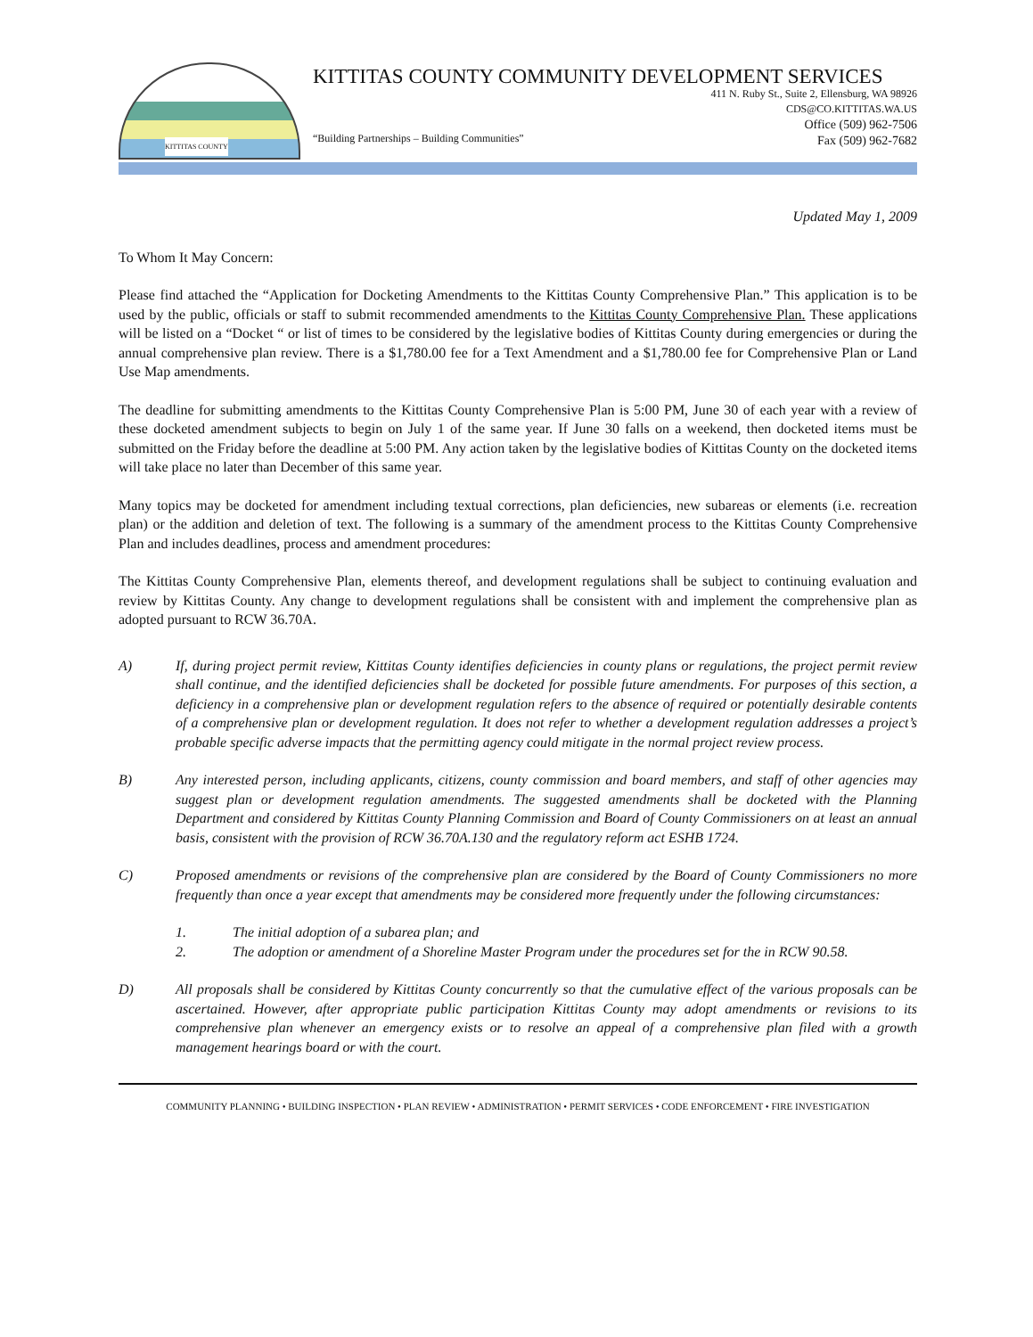KITTITAS COUNTY
KITTITAS COUNTY COMMUNITY DEVELOPMENT SERVICES
“Building Partnerships – Building Communities”
411 N. Ruby St., Suite 2, Ellensburg, WA 98926
CDS@CO.KITTITAS.WA.US
Office (509) 962-7506
Fax (509) 962-7682
Updated May 1, 2009
To Whom It May Concern:
Please find attached the “Application for Docketing Amendments to the Kittitas County Comprehensive Plan.” This application is to be used by the public, officials or staff to submit recommended amendments to the Kittitas County Comprehensive Plan. These applications will be listed on a “Docket “ or list of times to be considered by the legislative bodies of Kittitas County during emergencies or during the annual comprehensive plan review. There is a $1,780.00 fee for a Text Amendment and a $1,780.00 fee for Comprehensive Plan or Land Use Map amendments.
The deadline for submitting amendments to the Kittitas County Comprehensive Plan is 5:00 PM, June 30 of each year with a review of these docketed amendment subjects to begin on July 1 of the same year. If June 30 falls on a weekend, then docketed items must be submitted on the Friday before the deadline at 5:00 PM. Any action taken by the legislative bodies of Kittitas County on the docketed items will take place no later than December of this same year.
Many topics may be docketed for amendment including textual corrections, plan deficiencies, new subareas or elements (i.e. recreation plan) or the addition and deletion of text. The following is a summary of the amendment process to the Kittitas County Comprehensive Plan and includes deadlines, process and amendment procedures:
The Kittitas County Comprehensive Plan, elements thereof, and development regulations shall be subject to continuing evaluation and review by Kittitas County. Any change to development regulations shall be consistent with and implement the comprehensive plan as adopted pursuant to RCW 36.70A.
A) If, during project permit review, Kittitas County identifies deficiencies in county plans or regulations, the project permit review shall continue, and the identified deficiencies shall be docketed for possible future amendments. For purposes of this section, a deficiency in a comprehensive plan or development regulation refers to the absence of required or potentially desirable contents of a comprehensive plan or development regulation. It does not refer to whether a development regulation addresses a project’s probable specific adverse impacts that the permitting agency could mitigate in the normal project review process.
B) Any interested person, including applicants, citizens, county commission and board members, and staff of other agencies may suggest plan or development regulation amendments. The suggested amendments shall be docketed with the Planning Department and considered by Kittitas County Planning Commission and Board of County Commissioners on at least an annual basis, consistent with the provision of RCW 36.70A.130 and the regulatory reform act ESHB 1724.
C) Proposed amendments or revisions of the comprehensive plan are considered by the Board of County Commissioners no more frequently than once a year except that amendments may be considered more frequently under the following circumstances:
1. The initial adoption of a subarea plan; and
2. The adoption or amendment of a Shoreline Master Program under the procedures set for the in RCW 90.58.
D) All proposals shall be considered by Kittitas County concurrently so that the cumulative effect of the various proposals can be ascertained. However, after appropriate public participation Kittitas County may adopt amendments or revisions to its comprehensive plan whenever an emergency exists or to resolve an appeal of a comprehensive plan filed with a growth management hearings board or with the court.
COMMUNITY PLANNING • BUILDING INSPECTION • PLAN REVIEW • ADMINISTRATION • PERMIT SERVICES • CODE ENFORCEMENT • FIRE INVESTIGATION